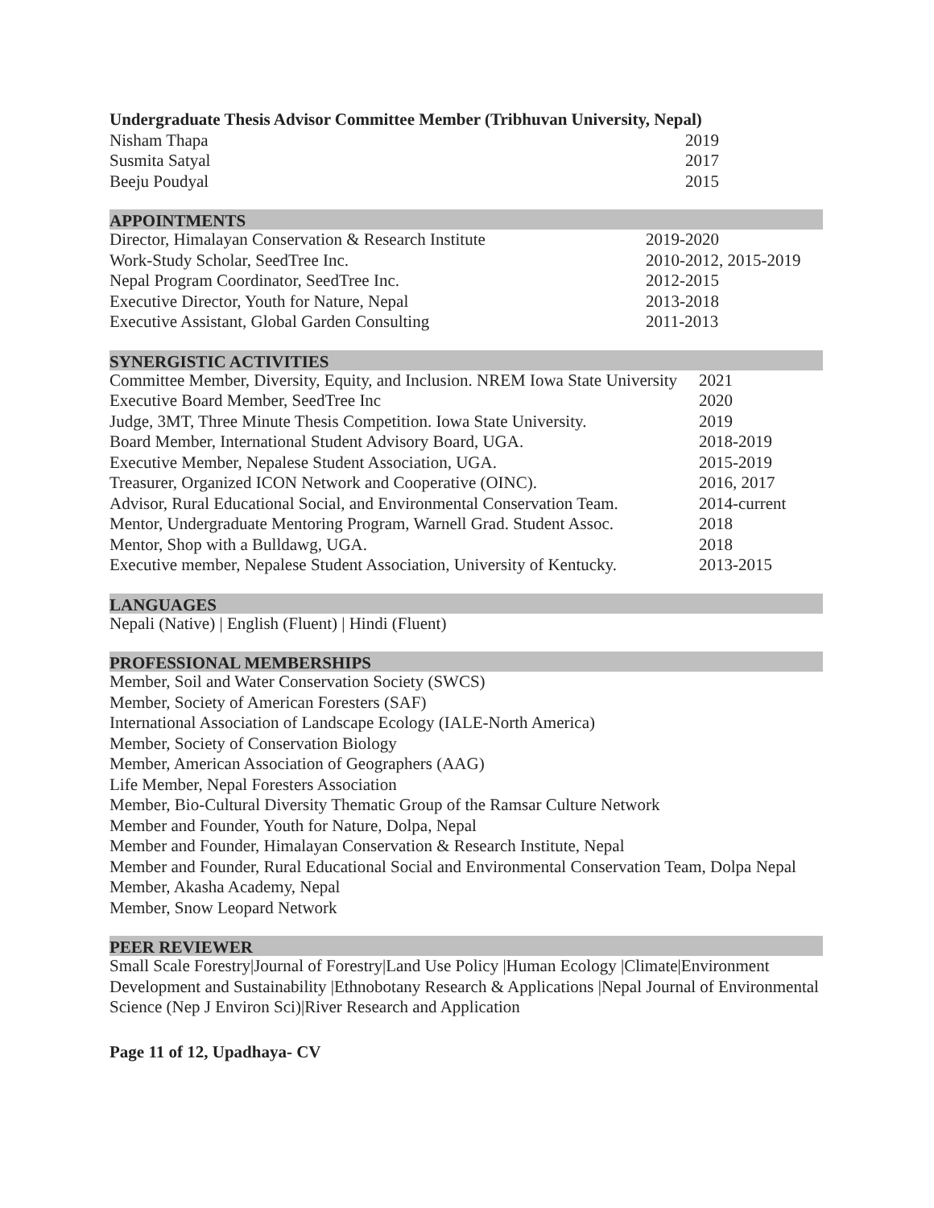Undergraduate Thesis Advisor Committee Member (Tribhuvan University, Nepal)
| Nisham Thapa | 2019 |
| Susmita Satyal | 2017 |
| Beeju Poudyal | 2015 |
APPOINTMENTS
| Director, Himalayan Conservation & Research Institute | 2019-2020 |
| Work-Study Scholar, SeedTree Inc. | 2010-2012, 2015-2019 |
| Nepal Program Coordinator, SeedTree Inc. | 2012-2015 |
| Executive Director, Youth for Nature, Nepal | 2013-2018 |
| Executive Assistant, Global Garden Consulting | 2011-2013 |
SYNERGISTIC ACTIVITIES
| Committee Member, Diversity, Equity, and Inclusion. NREM Iowa State University | 2021 |
| Executive Board Member, SeedTree Inc | 2020 |
| Judge, 3MT, Three Minute Thesis Competition. Iowa State University. | 2019 |
| Board Member, International Student Advisory Board, UGA. | 2018-2019 |
| Executive Member, Nepalese Student Association, UGA. | 2015-2019 |
| Treasurer, Organized ICON Network and Cooperative (OINC). | 2016, 2017 |
| Advisor, Rural Educational Social, and Environmental Conservation Team. | 2014-current |
| Mentor, Undergraduate Mentoring Program, Warnell Grad. Student Assoc. | 2018 |
| Mentor, Shop with a Bulldawg, UGA. | 2018 |
| Executive member, Nepalese Student Association, University of Kentucky. | 2013-2015 |
LANGUAGES
Nepali (Native) | English (Fluent) | Hindi (Fluent)
PROFESSIONAL MEMBERSHIPS
Member, Soil and Water Conservation Society (SWCS)
Member, Society of American Foresters (SAF)
International Association of Landscape Ecology (IALE-North America)
Member, Society of Conservation Biology
Member, American Association of Geographers (AAG)
Life Member, Nepal Foresters Association
Member, Bio-Cultural Diversity Thematic Group of the Ramsar Culture Network
Member and Founder, Youth for Nature, Dolpa, Nepal
Member and Founder, Himalayan Conservation & Research Institute, Nepal
Member and Founder, Rural Educational Social and Environmental Conservation Team, Dolpa Nepal
Member, Akasha Academy, Nepal
Member, Snow Leopard Network
PEER REVIEWER
Small Scale Forestry|Journal of Forestry|Land Use Policy |Human Ecology |Climate|Environment Development and Sustainability |Ethnobotany Research & Applications |Nepal Journal of Environmental Science (Nep J Environ Sci)|River Research and Application
Page 11 of 12, Upadhaya- CV